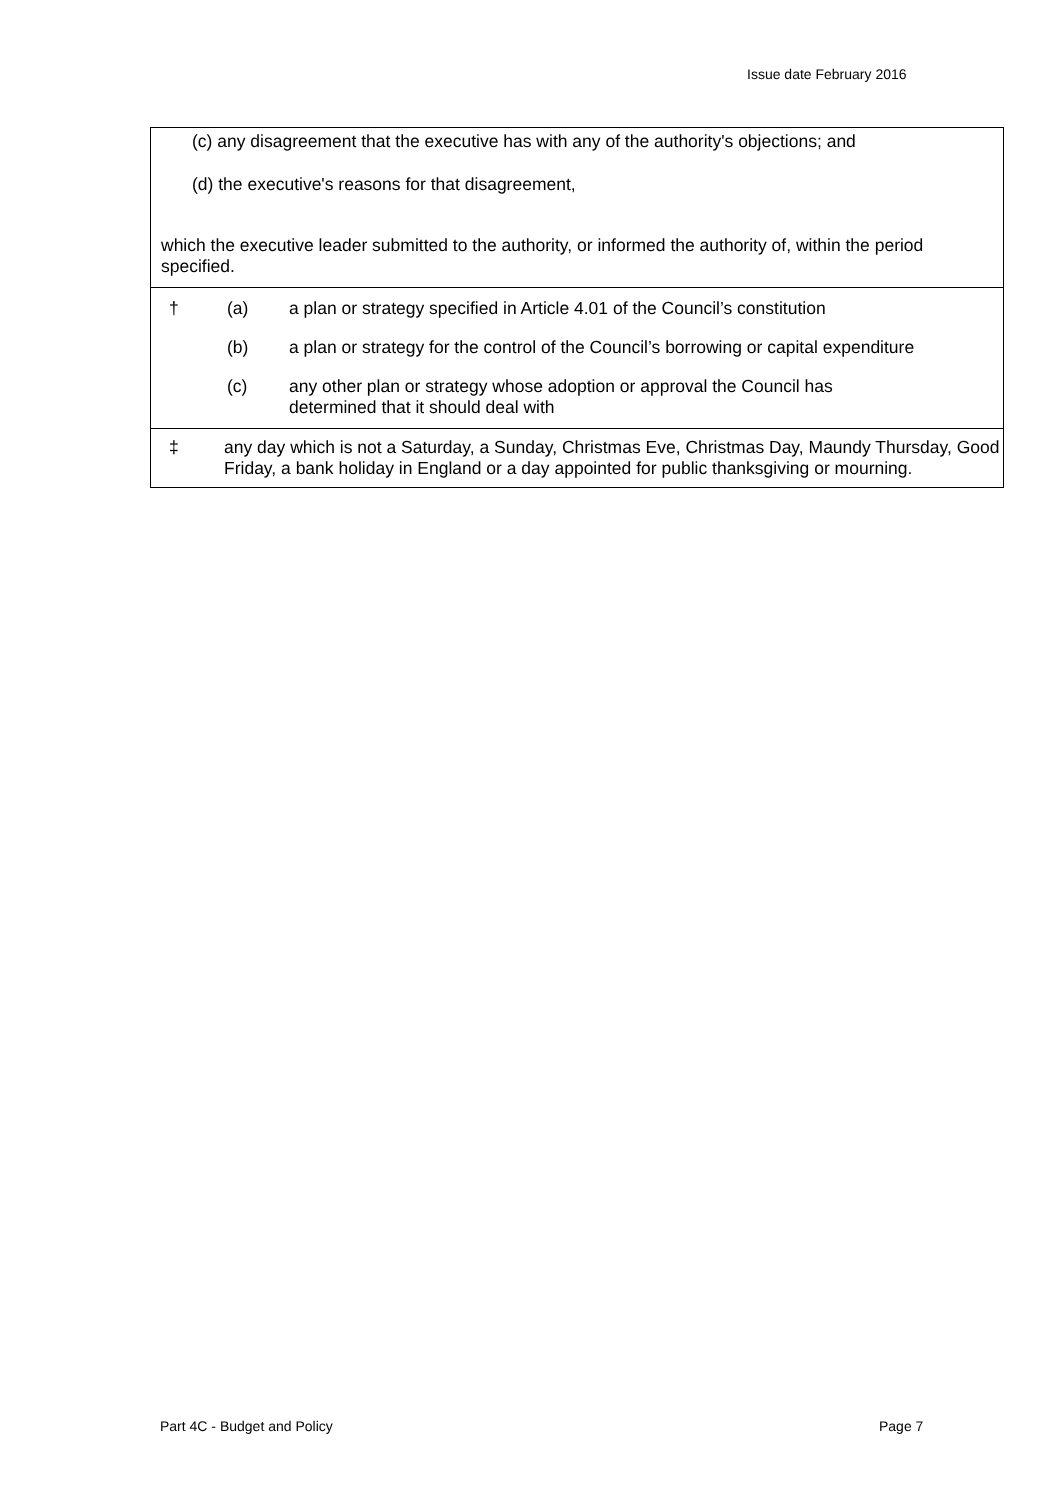Issue date February 2016
| (c) any disagreement that the executive has with any of the authority's objections; and (d) the executive's reasons for that disagreement, which the executive leader submitted to the authority, or informed the authority of, within the period specified. |
| † (a) a plan or strategy specified in Article 4.01 of the Council’s constitution (b) a plan or strategy for the control of the Council’s borrowing or capital expenditure (c) any other plan or strategy whose adoption or approval the Council has determined that it should deal with |
| ‡ any day which is not a Saturday, a Sunday, Christmas Eve, Christmas Day, Maundy Thursday, Good Friday, a bank holiday in England or a day appointed for public thanksgiving or mourning. |
Part 4C - Budget and Policy Page 7